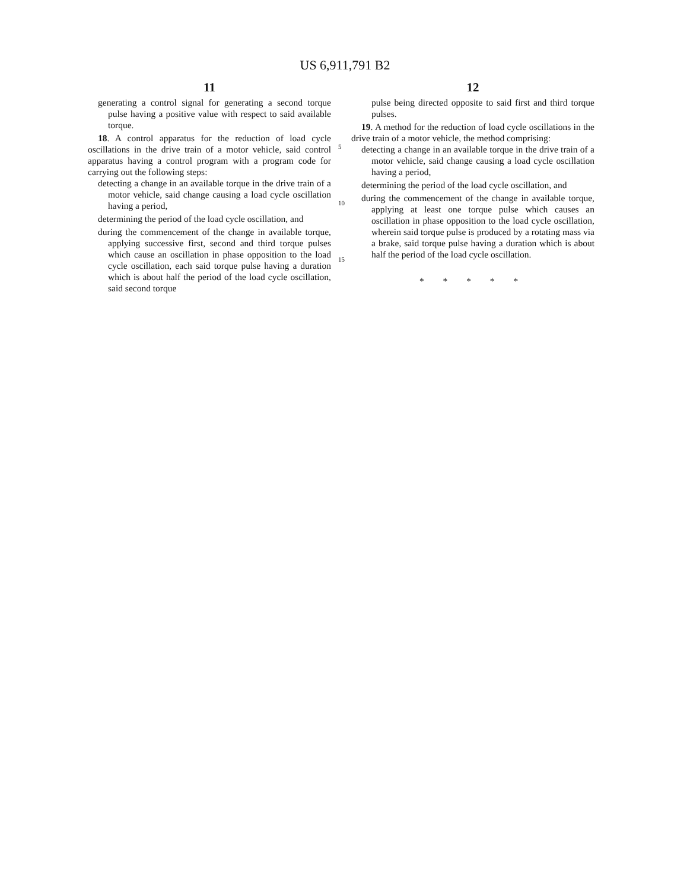US 6,911,791 B2
11
generating a control signal for generating a second torque pulse having a positive value with respect to said available torque.
18. A control apparatus for the reduction of load cycle oscillations in the drive train of a motor vehicle, said control apparatus having a control program with a program code for carrying out the following steps:
detecting a change in an available torque in the drive train of a motor vehicle, said change causing a load cycle oscillation having a period,
determining the period of the load cycle oscillation, and
during the commencement of the change in available torque, applying successive first, second and third torque pulses which cause an oscillation in phase opposition to the load cycle oscillation, each said torque pulse having a duration which is about half the period of the load cycle oscillation, said second torque
12
pulse being directed opposite to said first and third torque pulses.
19. A method for the reduction of load cycle oscillations in the drive train of a motor vehicle, the method comprising:
detecting a change in an available torque in the drive train of a motor vehicle, said change causing a load cycle oscillation having a period,
determining the period of the load cycle oscillation, and
during the commencement of the change in available torque, applying at least one torque pulse which causes an oscillation in phase opposition to the load cycle oscillation, wherein said torque pulse is produced by a rotating mass via a brake, said torque pulse having a duration which is about half the period of the load cycle oscillation.
* * * * *
5
10
15